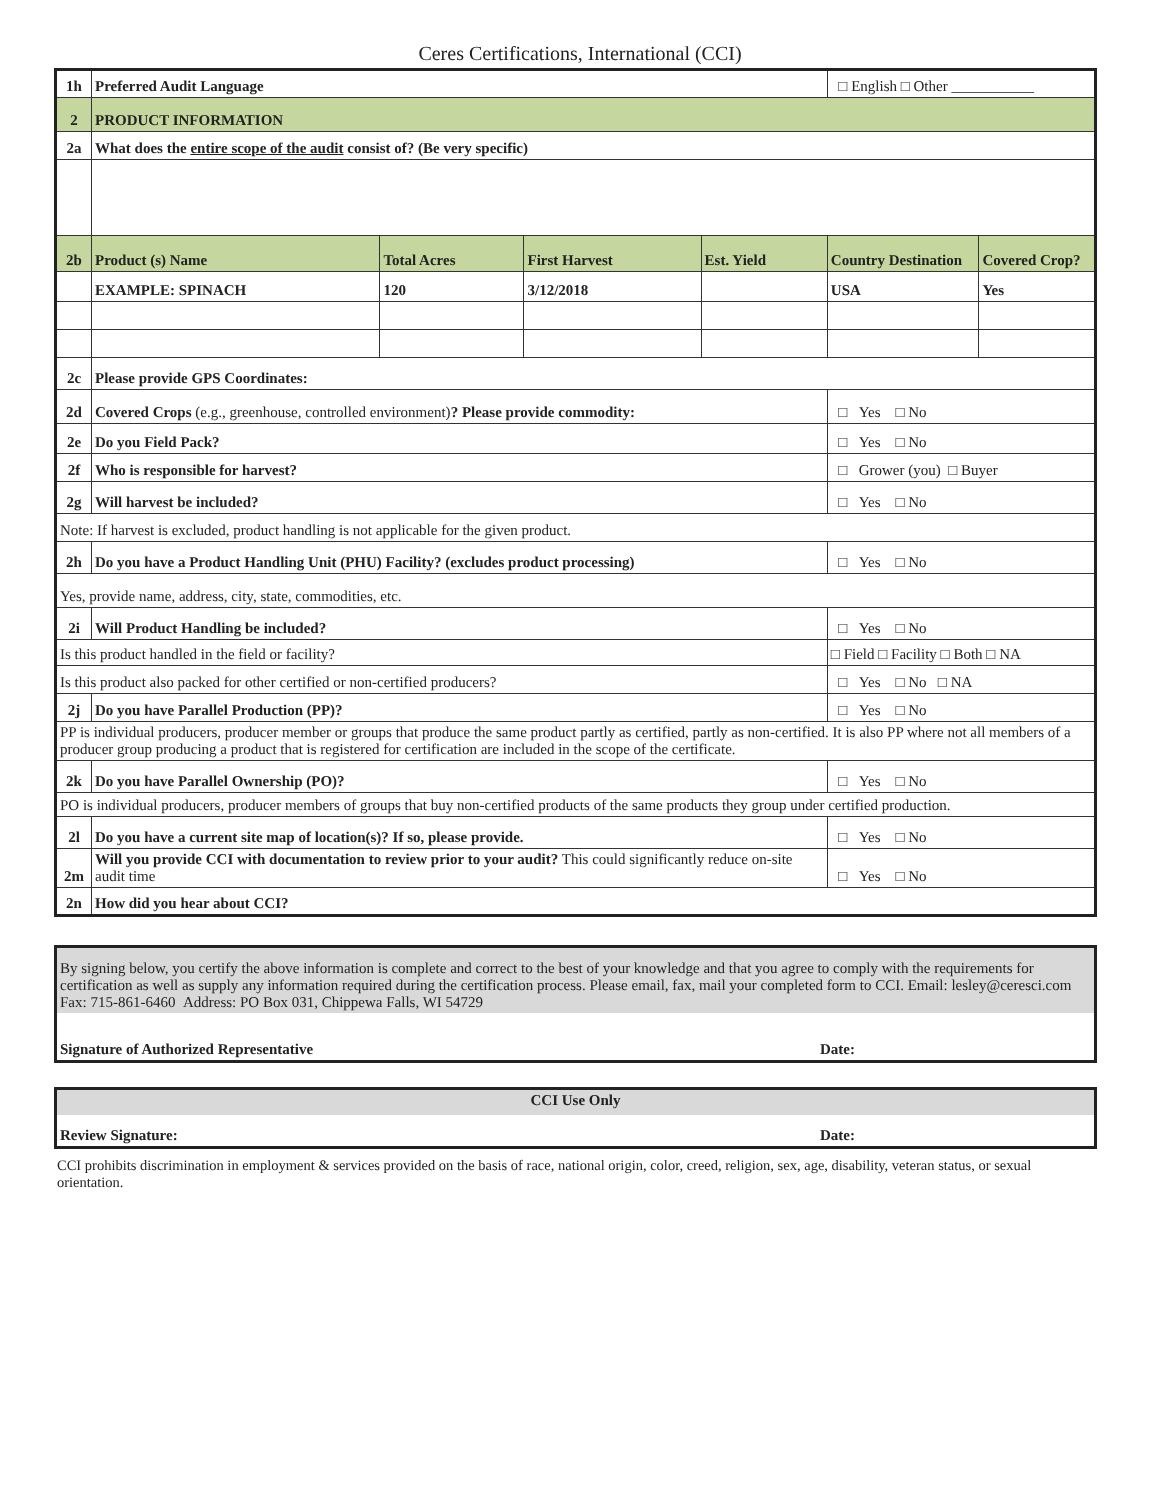Ceres Certifications, International (CCI)
| 1h | Preferred Audit Language | | | | □ English □ Other ___________ | |
| 2 | PRODUCT INFORMATION | | | | | |
| 2a | What does the entire scope of the audit consist of? (Be very specific) | | | | | |
| 2b | Product (s) Name | Total Acres | First Harvest | Est. Yield | Country Destination | Covered Crop? |
| | EXAMPLE: SPINACH | 120 | 3/12/2018 | | USA | Yes |
| 2c | Please provide GPS Coordinates: | | | | | |
| 2d | Covered Crops (e.g., greenhouse, controlled environment) ? Please provide commodity: | | | | □ Yes □ No | |
| 2e | Do you Field Pack? | | | | □ Yes □ No | |
| 2f | Who is responsible for harvest? | | | | □ Grower (you) □ Buyer | |
| 2g | Will harvest be included? | | | | □ Yes □ No | |
| Note: If harvest is excluded, product handling is not applicable for the given product. | | | | | | |
| 2h | Do you have a Product Handling Unit (PHU) Facility? (excludes product processing) | | | | □ Yes □ No | |
| Yes, provide name, address, city, state, commodities, etc. | | | | | | |
| 2i | Will Product Handling be included? | | | | □ Yes □ No | |
| Is this product handled in the field or facility? | | | | | □ Field □ Facility □ Both □ NA | |
| Is this product also packed for other certified or non-certified producers? | | | | | □ Yes □ No □ NA | |
| 2j | Do you have Parallel Production (PP)? | | | | □ Yes □ No | |
| PP is individual producers, producer member or groups that produce the same product partly as certified, partly as non-certified. It is also PP where not all members of a producer group producing a product that is registered for certification are included in the scope of the certificate. | | | | | | |
| 2k | Do you have Parallel Ownership (PO)? | | | | □ Yes □ No | |
| PO is individual producers, producer members of groups that buy non-certified products of the same products they group under certified production. | | | | | | |
| 2l | Do you have a current site map of location(s)? If so, please provide. | | | | □ Yes □ No | |
| 2m | Will you provide CCI with documentation to review prior to your audit? This could significantly reduce on-site audit time | | | | □ Yes □ No | |
| 2n | How did you hear about CCI? | | | | | |
By signing below, you certify the above information is complete and correct to the best of your knowledge and that you agree to comply with the requirements for certification as well as supply any information required during the certification process. Please email, fax, mail your completed form to CCI. Email: lesley@ceresci.com Fax: 715-861-6460 Address: PO Box 031, Chippewa Falls, WI 54729
Signature of Authorized Representative Date:
CCI Use Only
Review Signature: Date:
CCI prohibits discrimination in employment & services provided on the basis of race, national origin, color, creed, religion, sex, age, disability, veteran status, or sexual orientation.